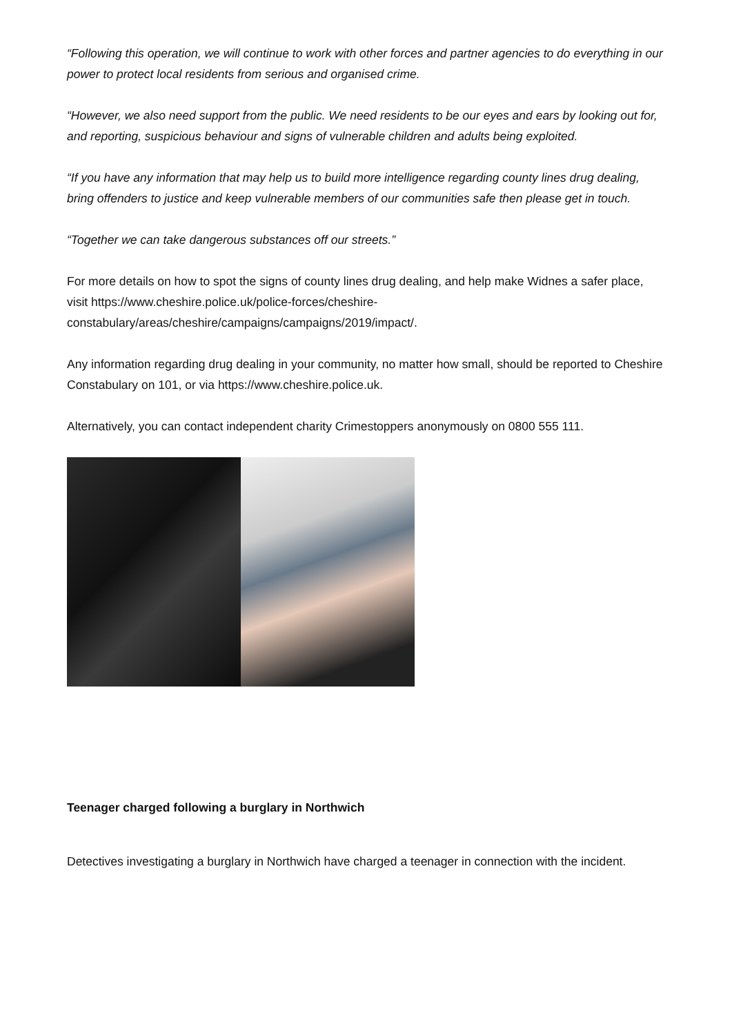“Following this operation, we will continue to work with other forces and partner agencies to do everything in our power to protect local residents from serious and organised crime.
“However, we also need support from the public. We need residents to be our eyes and ears by looking out for, and reporting, suspicious behaviour and signs of vulnerable children and adults being exploited.
“If you have any information that may help us to build more intelligence regarding county lines drug dealing, bring offenders to justice and keep vulnerable members of our communities safe then please get in touch.
“Together we can take dangerous substances off our streets.”
For more details on how to spot the signs of county lines drug dealing, and help make Widnes a safer place, visit https://www.cheshire.police.uk/police-forces/cheshire-constabulary/areas/cheshire/campaigns/campaigns/2019/impact/.
Any information regarding drug dealing in your community, no matter how small, should be reported to Cheshire Constabulary on 101, or via https://www.cheshire.police.uk.
Alternatively, you can contact independent charity Crimestoppers anonymously on 0800 555 111.
Teenager charged following a burglary in Northwich
Detectives investigating a burglary in Northwich have charged a teenager in connection with the incident.